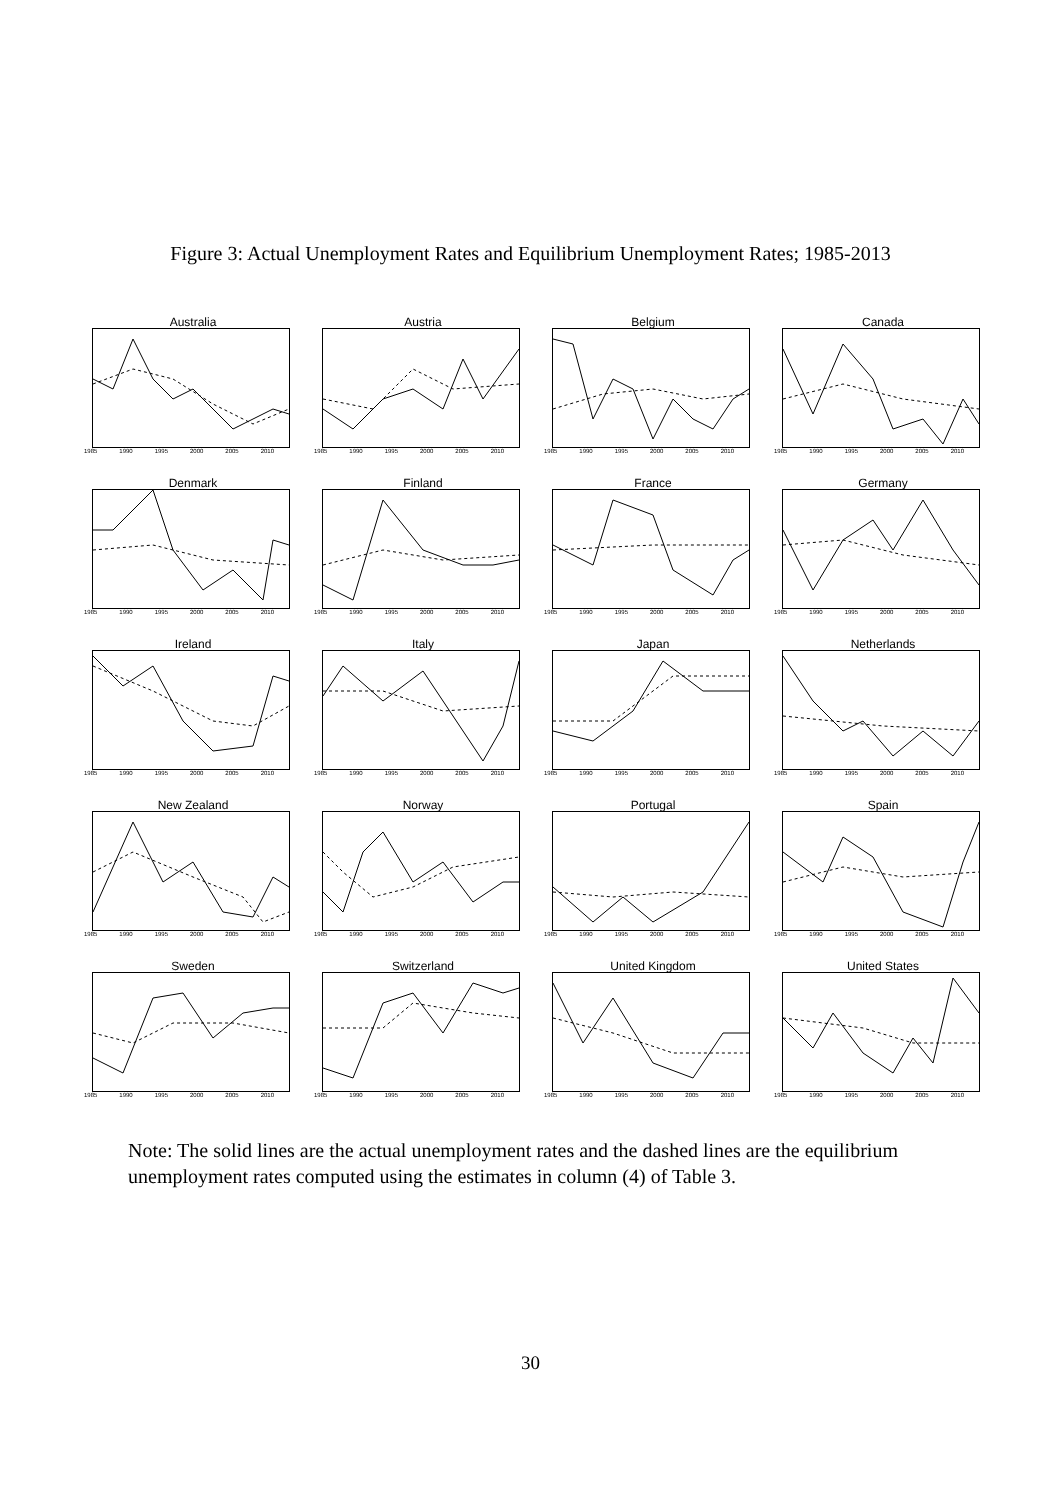Figure 3: Actual Unemployment Rates and Equilibrium Unemployment Rates; 1985-2013
Australia
1985 1990 1995 2000 2005 2010
Austria
1985 1990 1995 2000 2005 2010
Belgium
1985 1990 1995 2000 2005 2010
Canada
1985 1990 1995 2000 2005 2010
Denmark
1985 1990 1995 2000 2005 2010
Finland
1985 1990 1995 2000 2005 2010
France
1985 1990 1995 2000 2005 2010
Germany
1985 1990 1995 2000 2005 2010
Ireland
1985 1990 1995 2000 2005 2010
Italy
1985 1990 1995 2000 2005 2010
Japan
1985 1990 1995 2000 2005 2010
Netherlands
1985 1990 1995 2000 2005 2010
New Zealand
1985 1990 1995 2000 2005 2010
Norway
1985 1990 1995 2000 2005 2010
Portugal
1985 1990 1995 2000 2005 2010
Spain
1985 1990 1995 2000 2005 2010
Sweden
1985 1990 1995 2000 2005 2010
Switzerland
1985 1990 1995 2000 2005 2010
United Kingdom
1985 1990 1995 2000 2005 2010
United States
1985 1990 1995 2000 2005 2010
Note: The solid lines are the actual unemployment rates and the dashed lines are the equilibrium unemployment rates computed using the estimates in column (4) of Table 3.
30